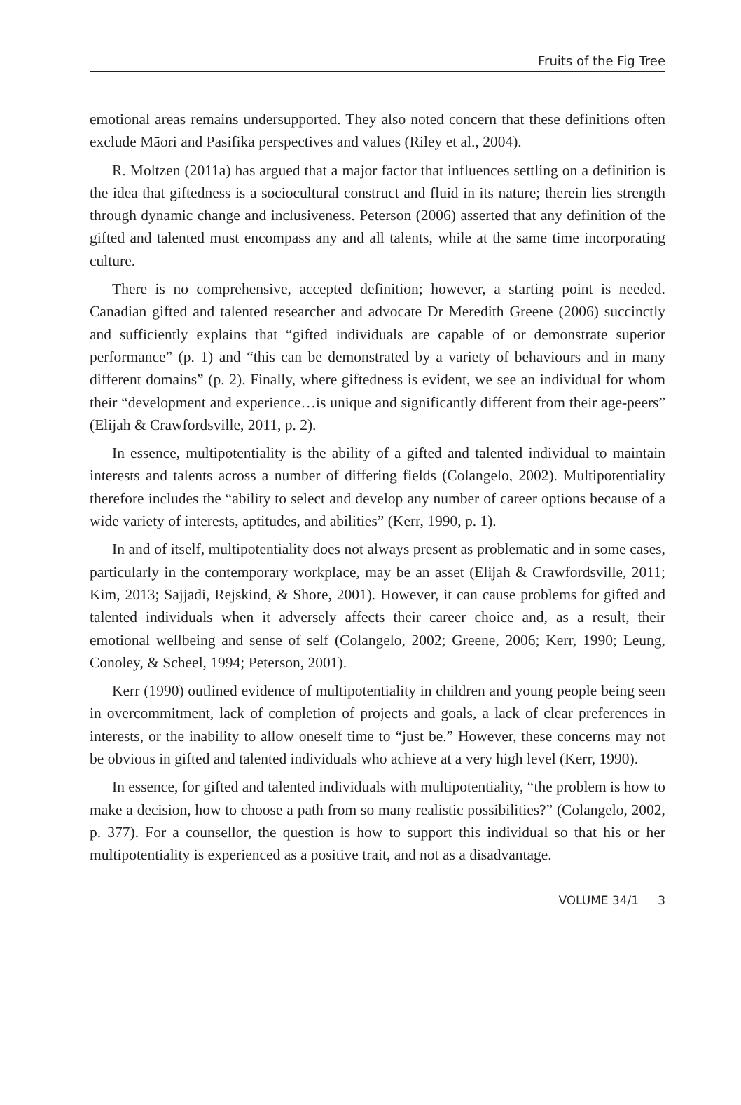Fruits of the Fig Tree
emotional areas remains undersupported. They also noted concern that these definitions often exclude Māori and Pasifika perspectives and values (Riley et al., 2004).
R. Moltzen (2011a) has argued that a major factor that influences settling on a definition is the idea that giftedness is a sociocultural construct and fluid in its nature; therein lies strength through dynamic change and inclusiveness. Peterson (2006) asserted that any definition of the gifted and talented must encompass any and all talents, while at the same time incorporating culture.
There is no comprehensive, accepted definition; however, a starting point is needed. Canadian gifted and talented researcher and advocate Dr Meredith Greene (2006) succinctly and sufficiently explains that “gifted individuals are capable of or demonstrate superior performance” (p. 1) and “this can be demonstrated by a variety of behaviours and in many different domains” (p. 2). Finally, where giftedness is evident, we see an individual for whom their “development and experience…is unique and significantly different from their age-peers” (Elijah & Crawfordsville, 2011, p. 2).
In essence, multipotentiality is the ability of a gifted and talented individual to maintain interests and talents across a number of differing fields (Colangelo, 2002). Multipotentiality therefore includes the “ability to select and develop any number of career options because of a wide variety of interests, aptitudes, and abilities” (Kerr, 1990, p. 1).
In and of itself, multipotentiality does not always present as problematic and in some cases, particularly in the contemporary workplace, may be an asset (Elijah & Crawfordsville, 2011; Kim, 2013; Sajjadi, Rejskind, & Shore, 2001). However, it can cause problems for gifted and talented individuals when it adversely affects their career choice and, as a result, their emotional wellbeing and sense of self (Colangelo, 2002; Greene, 2006; Kerr, 1990; Leung, Conoley, & Scheel, 1994; Peterson, 2001).
Kerr (1990) outlined evidence of multipotentiality in children and young people being seen in overcommitment, lack of completion of projects and goals, a lack of clear preferences in interests, or the inability to allow oneself time to “just be.” However, these concerns may not be obvious in gifted and talented individuals who achieve at a very high level (Kerr, 1990).
In essence, for gifted and talented individuals with multipotentiality, “the problem is how to make a decision, how to choose a path from so many realistic possibilities?” (Colangelo, 2002, p. 377). For a counsellor, the question is how to support this individual so that his or her multipotentiality is experienced as a positive trait, and not as a disadvantage.
VOLUME 34/1 3